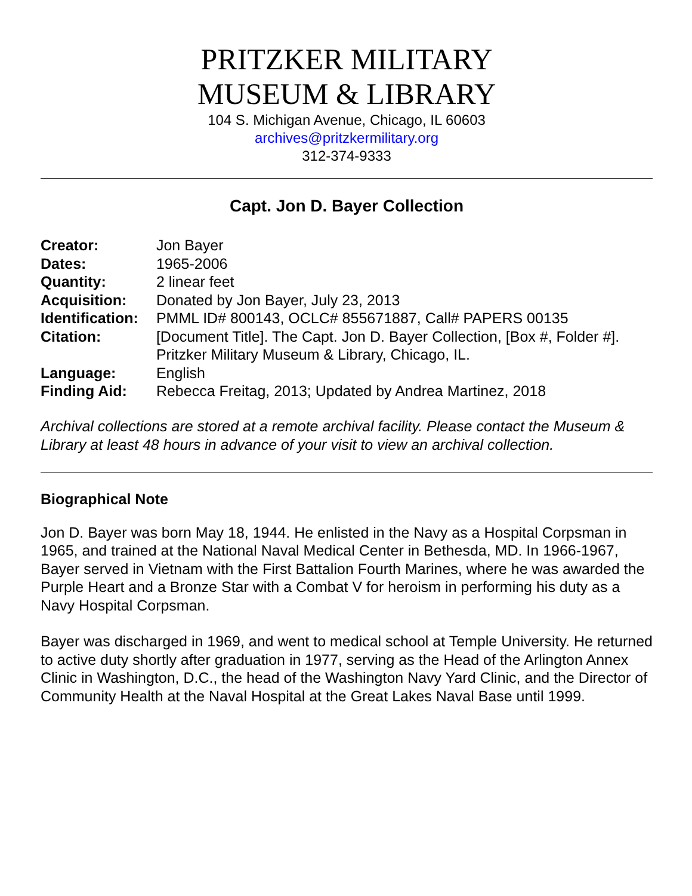PRITZKER MILITARY
MUSEUM & LIBRARY
104 S. Michigan Avenue, Chicago, IL 60603
archives@pritzkermilitary.org
312-374-9333
Capt. Jon D. Bayer Collection
| Creator: | Jon Bayer |
| Dates: | 1965-2006 |
| Quantity: | 2 linear feet |
| Acquisition: | Donated by Jon Bayer, July 23, 2013 |
| Identification: | PMML ID# 800143, OCLC# 855671887, Call# PAPERS 00135 |
| Citation: | [Document Title]. The Capt. Jon D. Bayer Collection, [Box #, Folder #]. Pritzker Military Museum & Library, Chicago, IL. |
| Language: | English |
| Finding Aid: | Rebecca Freitag, 2013; Updated by Andrea Martinez, 2018 |
Archival collections are stored at a remote archival facility. Please contact the Museum & Library at least 48 hours in advance of your visit to view an archival collection.
Biographical Note
Jon D. Bayer was born May 18, 1944. He enlisted in the Navy as a Hospital Corpsman in 1965, and trained at the National Naval Medical Center in Bethesda, MD. In 1966-1967, Bayer served in Vietnam with the First Battalion Fourth Marines, where he was awarded the Purple Heart and a Bronze Star with a Combat V for heroism in performing his duty as a Navy Hospital Corpsman.
Bayer was discharged in 1969, and went to medical school at Temple University. He returned to active duty shortly after graduation in 1977, serving as the Head of the Arlington Annex Clinic in Washington, D.C., the head of the Washington Navy Yard Clinic, and the Director of Community Health at the Naval Hospital at the Great Lakes Naval Base until 1999.